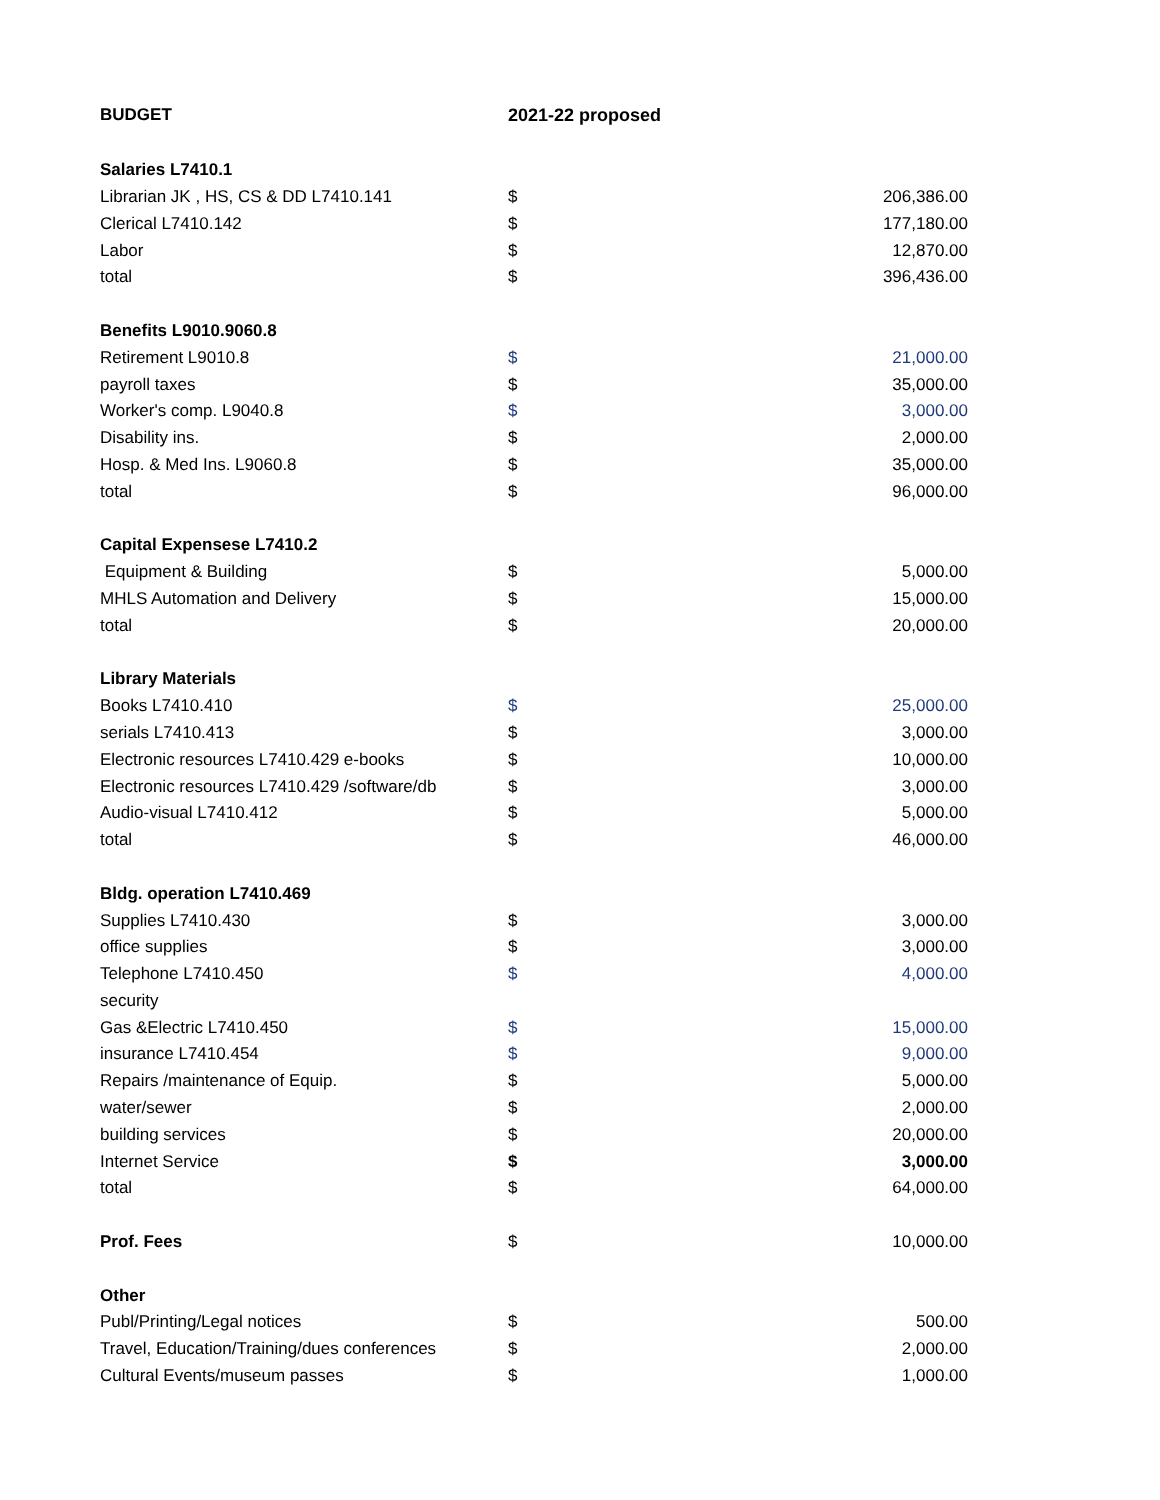| BUDGET | 2021-22 proposed | |
| --- | --- | --- |
| Salaries L7410.1 | | |
| Librarian JK , HS, CS & DD L7410.141 | $ | 206,386.00 |
| Clerical L7410.142 | $ | 177,180.00 |
| Labor | $ | 12,870.00 |
| total | $ | 396,436.00 |
| Benefits L9010.9060.8 | | |
| Retirement L9010.8 | $ | 21,000.00 |
| payroll taxes | $ | 35,000.00 |
| Worker's comp. L9040.8 | $ | 3,000.00 |
| Disability ins. | $ | 2,000.00 |
| Hosp. & Med Ins. L9060.8 | $ | 35,000.00 |
| total | $ | 96,000.00 |
| Capital Expensese L7410.2 | | |
| Equipment & Building | $ | 5,000.00 |
| MHLS Automation and Delivery | $ | 15,000.00 |
| total | $ | 20,000.00 |
| Library Materials | | |
| Books L7410.410 | $ | 25,000.00 |
| serials L7410.413 | $ | 3,000.00 |
| Electronic resources L7410.429 e-books | $ | 10,000.00 |
| Electronic resources L7410.429 /software/db | $ | 3,000.00 |
| Audio-visual L7410.412 | $ | 5,000.00 |
| total | $ | 46,000.00 |
| Bldg. operation L7410.469 | | |
| Supplies L7410.430 | $ | 3,000.00 |
| office supplies | $ | 3,000.00 |
| Telephone L7410.450 | $ | 4,000.00 |
| security | | |
| Gas &Electric L7410.450 | $ | 15,000.00 |
| insurance L7410.454 | $ | 9,000.00 |
| Repairs /maintenance of Equip. | $ | 5,000.00 |
| water/sewer | $ | 2,000.00 |
| building services | $ | 20,000.00 |
| Internet Service | $ | 3,000.00 |
| total | $ | 64,000.00 |
| Prof. Fees | $ | 10,000.00 |
| Other | | |
| Publ/Printing/Legal notices | $ | 500.00 |
| Travel, Education/Training/dues conferences | $ | 2,000.00 |
| Cultural Events/museum passes | $ | 1,000.00 |